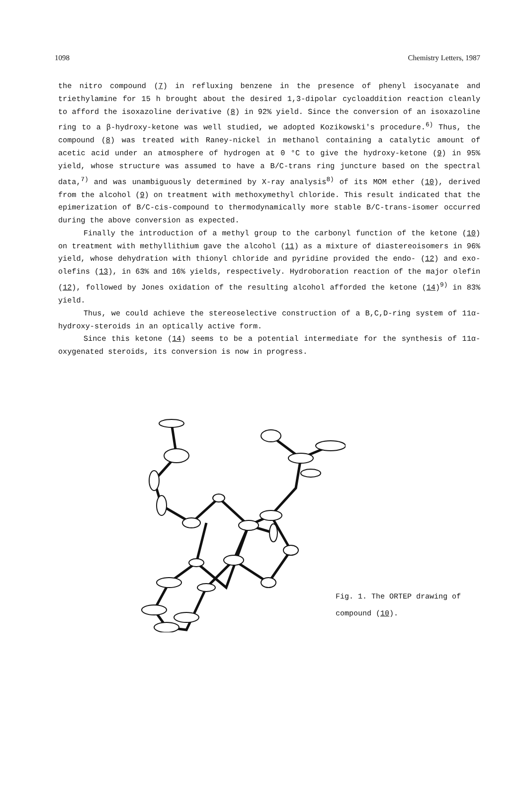1098 Chemistry Letters, 1987
the nitro compound (7) in refluxing benzene in the presence of phenyl isocyanate and triethylamine for 15 h brought about the desired 1,3-dipolar cycloaddition reaction cleanly to afford the isoxazoline derivative (8) in 92% yield. Since the conversion of an isoxazoline ring to a β-hydroxy-ketone was well studied, we adopted Kozikowski's procedure.<sup>6)</sup> Thus, the compound (8) was treated with Raney-nickel in methanol containing a catalytic amount of acetic acid under an atmosphere of hydrogen at 0 °C to give the hydroxy-ketone (9) in 95% yield, whose structure was assumed to have a B/C-trans ring juncture based on the spectral data,<sup>7)</sup> and was unambiguously determined by X-ray analysis<sup>8)</sup> of its MOM ether (10), derived from the alcohol (9) on treatment with methoxymethyl chloride. This result indicated that the epimerization of B/C-cis-compound to thermodynamically more stable B/C-trans-isomer occurred during the above conversion as expected.
Finally the introduction of a methyl group to the carbonyl function of the ketone (10) on treatment with methyllithium gave the alcohol (11) as a mixture of diastereoisomers in 96% yield, whose dehydration with thionyl chloride and pyridine provided the endo- (12) and exo-olefins (13), in 63% and 16% yields, respectively. Hydroboration reaction of the major olefin (12), followed by Jones oxidation of the resulting alcohol afforded the ketone (14)<sup>9)</sup> in 83% yield.
Thus, we could achieve the stereoselective construction of a B,C,D-ring system of 11α-hydroxy-steroids in an optically active form.
Since this ketone (14) seems to be a potential intermediate for the synthesis of 11α-oxygenated steroids, its conversion is now in progress.
Fig. 1. The ORTEP drawing of
compound (10).